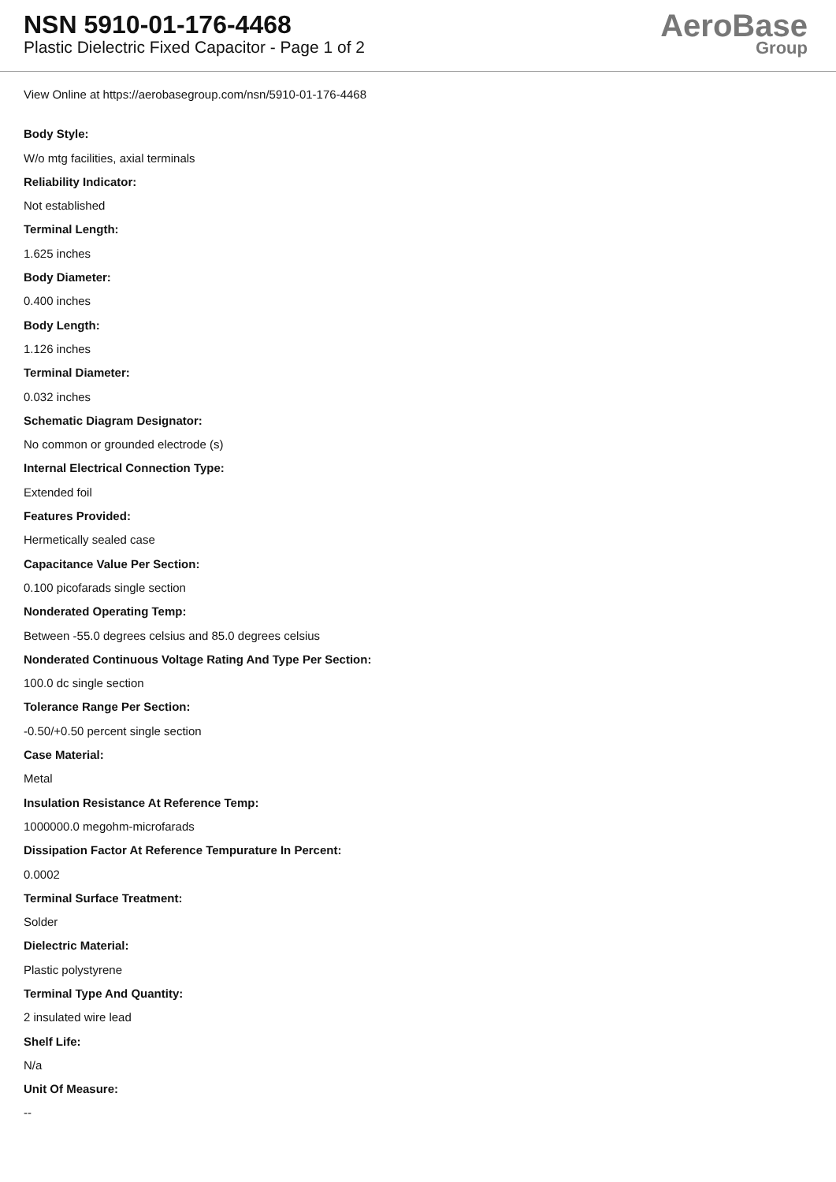NSN 5910-01-176-4468
Plastic Dielectric Fixed Capacitor - Page 1 of 2
AeroBase
Group
View Online at https://aerobasegroup.com/nsn/5910-01-176-4468
Body Style:
W/o mtg facilities, axial terminals
Reliability Indicator:
Not established
Terminal Length:
1.625 inches
Body Diameter:
0.400 inches
Body Length:
1.126 inches
Terminal Diameter:
0.032 inches
Schematic Diagram Designator:
No common or grounded electrode (s)
Internal Electrical Connection Type:
Extended foil
Features Provided:
Hermetically sealed case
Capacitance Value Per Section:
0.100 picofarads single section
Nonderated Operating Temp:
Between -55.0 degrees celsius and 85.0 degrees celsius
Nonderated Continuous Voltage Rating And Type Per Section:
100.0 dc single section
Tolerance Range Per Section:
-0.50/+0.50 percent single section
Case Material:
Metal
Insulation Resistance At Reference Temp:
1000000.0 megohm-microfarads
Dissipation Factor At Reference Tempurature In Percent:
0.0002
Terminal Surface Treatment:
Solder
Dielectric Material:
Plastic polystyrene
Terminal Type And Quantity:
2 insulated wire lead
Shelf Life:
N/a
Unit Of Measure:
--